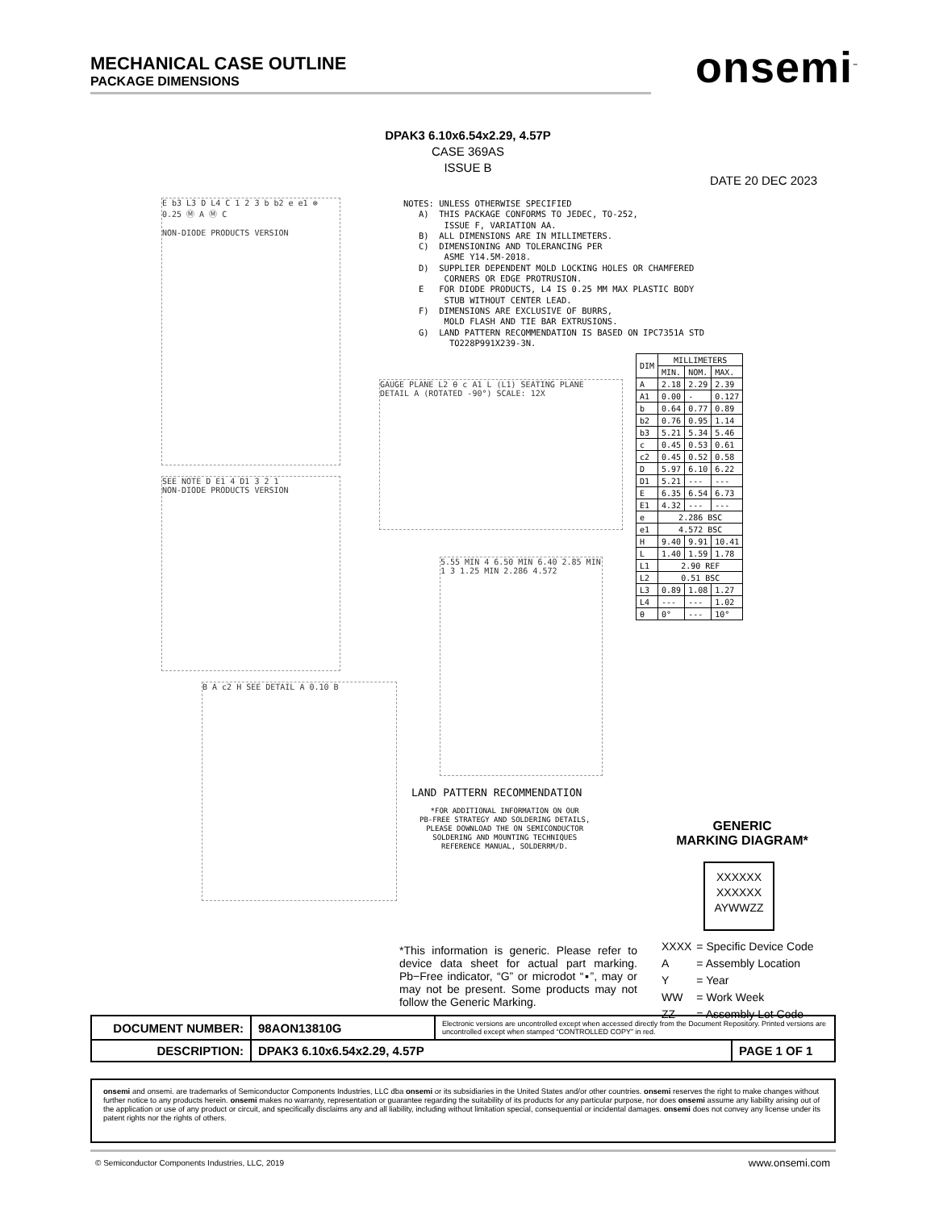MECHANICAL CASE OUTLINE
PACKAGE DIMENSIONS
onsemi<sup>™</sup>
DPAK3 6.10x6.54x2.29, 4.57P
CASE 369AS
ISSUE B
DATE 20 DEC 2023
NOTES: UNLESS OTHERWISE SPECIFIED
   A)  THIS PACKAGE CONFORMS TO JEDEC, TO-252,
        ISSUE F, VARIATION AA.
   B)  ALL DIMENSIONS ARE IN MILLIMETERS.
   C)  DIMENSIONING AND TOLERANCING PER
        ASME Y14.5M-2018.
   D)  SUPPLIER DEPENDENT MOLD LOCKING HOLES OR CHAMFERED
        CORNERS OR EDGE PROTRUSION.
   E   FOR DIODE PRODUCTS, L4 IS 0.25 MM MAX PLASTIC BODY
        STUB WITHOUT CENTER LEAD.
   F)  DIMENSIONS ARE EXCLUSIVE OF BURRS,
        MOLD FLASH AND TIE BAR EXTRUSIONS.
   G)  LAND PATTERN RECOMMENDATION IS BASED ON IPC7351A STD
         TO228P991X239-3N.
E b3 L3 D L4 C 1 2 3 b b2 e e1 ⊕ 0.25 Ⓜ A Ⓜ C
NON-DIODE PRODUCTS VERSION
SEE NOTE D E1 4 D1 3 2 1
NON-DIODE PRODUCTS VERSION
B A c2 H SEE DETAIL A 0.10 B
GAUGE PLANE L2 θ c A1 L (L1) SEATING PLANE
DETAIL A (ROTATED -90°) SCALE: 12X
5.55 MIN 4 6.50 MIN 6.40 2.85 MIN 1 3 1.25 MIN 2.286 4.572
| DIM | MILLIMETERS | | |
| --- | --- | --- | --- |
| | MIN. | NOM. | MAX. |
| A | 2.18 | 2.29 | 2.39 |
| A1 | 0.00 | - | 0.127 |
| b | 0.64 | 0.77 | 0.89 |
| b2 | 0.76 | 0.95 | 1.14 |
| b3 | 5.21 | 5.34 | 5.46 |
| c | 0.45 | 0.53 | 0.61 |
| c2 | 0.45 | 0.52 | 0.58 |
| D | 5.97 | 6.10 | 6.22 |
| D1 | 5.21 | --- | --- |
| E | 6.35 | 6.54 | 6.73 |
| E1 | 4.32 | --- | --- |
| e | 2.286 BSC | | |
| e1 | 4.572 BSC | | |
| H | 9.40 | 9.91 | 10.41 |
| L | 1.40 | 1.59 | 1.78 |
| L1 | 2.90 REF | | |
| L2 | 0.51 BSC | | |
| L3 | 0.89 | 1.08 | 1.27 |
| L4 | --- | --- | 1.02 |
| θ | 0° | --- | 10° |
LAND PATTERN RECOMMENDATION
*FOR ADDITIONAL INFORMATION ON OUR
PB-FREE STRATEGY AND SOLDERING DETAILS,
PLEASE DOWNLOAD THE ON SEMICONDUCTOR
SOLDERING AND MOUNTING TECHNIQUES
REFERENCE MANUAL, SOLDERRM/D.
GENERIC
MARKING DIAGRAM*
XXXXXX
XXXXXX
AYWWZZ
*This information is generic. Please refer to device data sheet for actual part marking. Pb−Free indicator, “G” or microdot “▪”, may or may not be present. Some products may not follow the Generic Marking.
| XXXX | = Specific Device Code |
| A | = Assembly Location |
| Y | = Year |
| WW | = Work Week |
| ZZ | = Assembly Lot Code |
| DOCUMENT NUMBER: | 98AON13810G | Electronic versions are uncontrolled except when accessed directly from the Document Repository. Printed versions are uncontrolled except when stamped “CONTROLLED COPY” in red. | |
| DESCRIPTION: | DPAK3 6.10x6.54x2.29, 4.57P | | PAGE 1 OF 1 |
onsemi and onsemi. are trademarks of Semiconductor Components Industries, LLC dba onsemi or its subsidiaries in the United States and/or other countries. onsemi reserves the right to make changes without further notice to any products herein. onsemi makes no warranty, representation or guarantee regarding the suitability of its products for any particular purpose, nor does onsemi assume any liability arising out of the application or use of any product or circuit, and specifically disclaims any and all liability, including without limitation special, consequential or incidental damages. onsemi does not convey any license under its patent rights nor the rights of others.
© Semiconductor Components Industries, LLC, 2019
www.onsemi.com